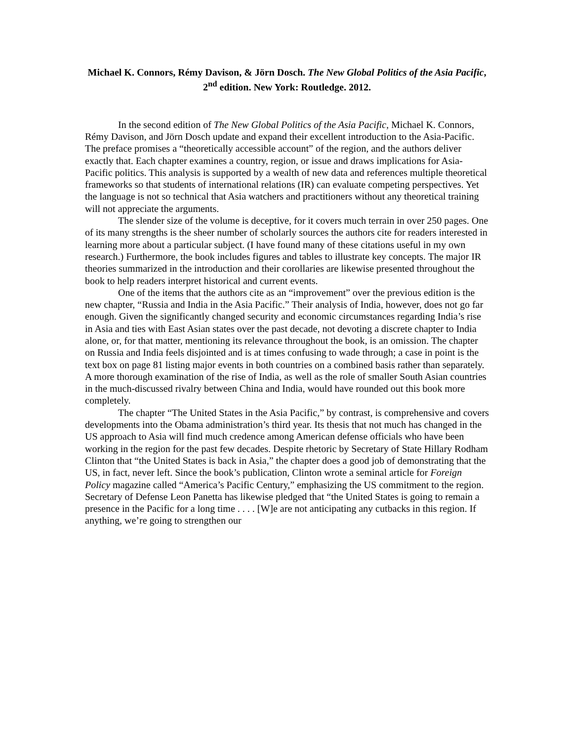Michael K. Connors, Rémy Davison, & Jörn Dosch. The New Global Politics of the Asia Pacific, 2<sup>nd</sup> edition. New York: Routledge. 2012.
In the second edition of The New Global Politics of the Asia Pacific, Michael K. Connors, Rémy Davison, and Jörn Dosch update and expand their excellent introduction to the Asia-Pacific. The preface promises a “theoretically accessible account” of the region, and the authors deliver exactly that. Each chapter examines a country, region, or issue and draws implications for Asia-Pacific politics. This analysis is supported by a wealth of new data and references multiple theoretical frameworks so that students of international relations (IR) can evaluate competing perspectives. Yet the language is not so technical that Asia watchers and practitioners without any theoretical training will not appreciate the arguments.
The slender size of the volume is deceptive, for it covers much terrain in over 250 pages. One of its many strengths is the sheer number of scholarly sources the authors cite for readers interested in learning more about a particular subject. (I have found many of these citations useful in my own research.) Furthermore, the book includes figures and tables to illustrate key concepts. The major IR theories summarized in the introduction and their corollaries are likewise presented throughout the book to help readers interpret historical and current events.
One of the items that the authors cite as an “improvement” over the previous edition is the new chapter, “Russia and India in the Asia Pacific.” Their analysis of India, however, does not go far enough. Given the significantly changed security and economic circumstances regarding India’s rise in Asia and ties with East Asian states over the past decade, not devoting a discrete chapter to India alone, or, for that matter, mentioning its relevance throughout the book, is an omission. The chapter on Russia and India feels disjointed and is at times confusing to wade through; a case in point is the text box on page 81 listing major events in both countries on a combined basis rather than separately. A more thorough examination of the rise of India, as well as the role of smaller South Asian countries in the much-discussed rivalry between China and India, would have rounded out this book more completely.
The chapter “The United States in the Asia Pacific,” by contrast, is comprehensive and covers developments into the Obama administration’s third year. Its thesis that not much has changed in the US approach to Asia will find much credence among American defense officials who have been working in the region for the past few decades. Despite rhetoric by Secretary of State Hillary Rodham Clinton that “the United States is back in Asia,” the chapter does a good job of demonstrating that the US, in fact, never left. Since the book’s publication, Clinton wrote a seminal article for Foreign Policy magazine called “America’s Pacific Century,” emphasizing the US commitment to the region. Secretary of Defense Leon Panetta has likewise pledged that “the United States is going to remain a presence in the Pacific for a long time . . . . [W]e are not anticipating any cutbacks in this region. If anything, we’re going to strengthen our